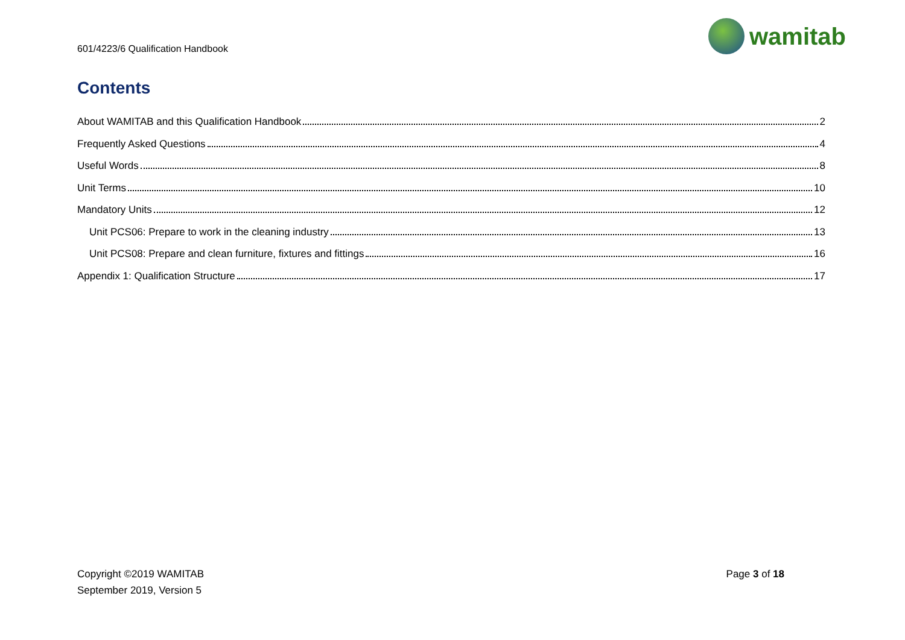601/4223/6 Qualification Handbook
wamitab
Contents
About WAMITAB and this Qualification Handbook 2
Frequently Asked Questions 4
Useful Words 8
Unit Terms 10
Mandatory Units 12
Unit PCS06: Prepare to work in the cleaning industry 13
Unit PCS08: Prepare and clean furniture, fixtures and fittings 16
Appendix 1: Qualification Structure 17
Copyright ©2019 WAMITAB
September 2019, Version 5
Page 3 of 18